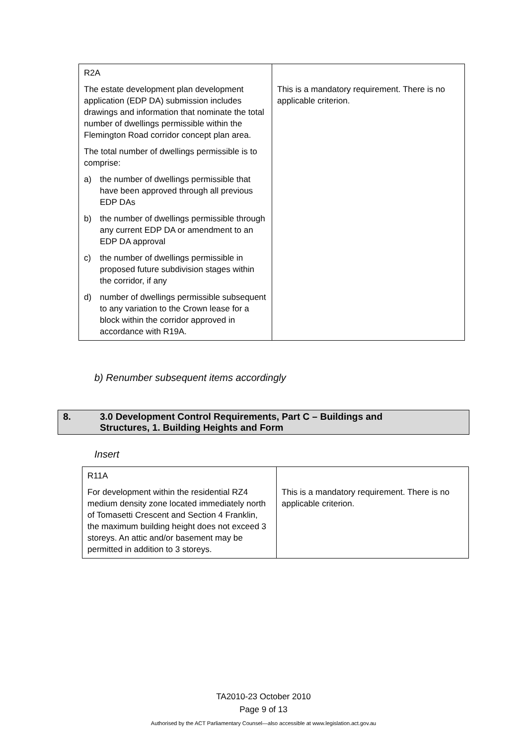| R2A The estate development plan development application (EDP DA) submission includes drawings and information that nominate the total number of dwellings permissible within the Flemington Road corridor concept plan area. The total number of dwellings permissible is to comprise: a) the number of dwellings permissible that have been approved through all previous EDP DAs b) the number of dwellings permissible through any current EDP DA or amendment to an EDP DA approval c) the number of dwellings permissible in proposed future subdivision stages within the corridor, if any d) number of dwellings permissible subsequent to any variation to the Crown lease for a block within the corridor approved in accordance with R19A. | This is a mandatory requirement. There is no applicable criterion. |
b) Renumber subsequent items accordingly
8. 3.0 Development Control Requirements, Part C – Buildings and
Structures, 1. Building Heights and Form
Insert
| R11A For development within the residential RZ4 medium density zone located immediately north of Tomasetti Crescent and Section 4 Franklin, the maximum building height does not exceed 3 storeys. An attic and/or basement may be permitted in addition to 3 storeys. | This is a mandatory requirement. There is no applicable criterion. |
TA2010-23 October 2010
Page 9 of 13
Authorised by the ACT Parliamentary Counsel—also accessible at www.legislation.act.gov.au